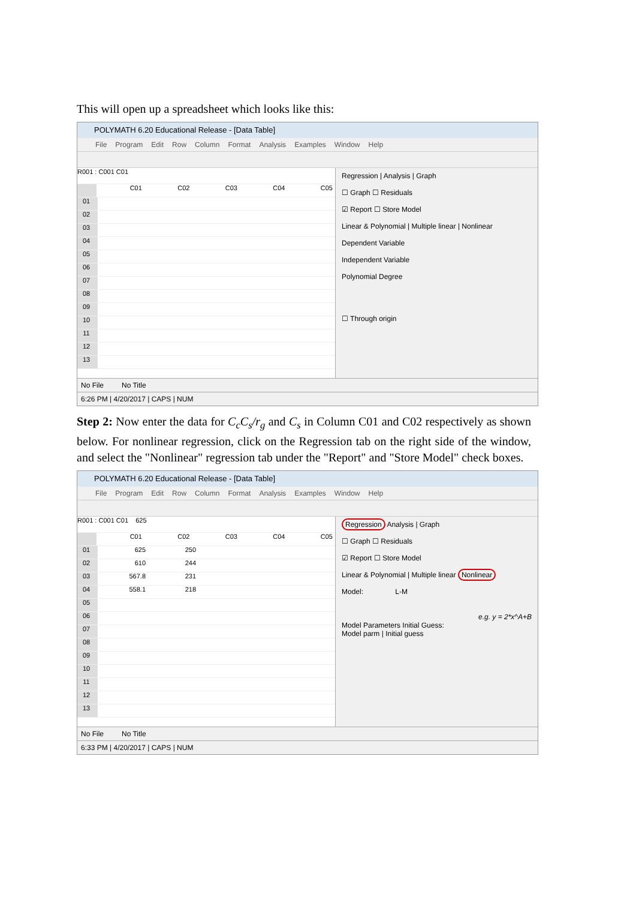This will open up a spreadsheet which looks like this:
POLYMATH 6.20 Educational Release - [Data Table]
File Program Edit Row Column Format Analysis Examples Window Help
R001 : C001 C01
C01 C02 C03 C04 C05
01
02
03
04
05
06
07
08
09
10
11
12
13
Regression | Analysis | Graph
☐ Graph ☐ Residuals
☑ Report ☐ Store Model
Linear & Polynomial | Multiple linear | Nonlinear
Dependent Variable
Independent Variable
Polynomial Degree
☐ Through origin
No File No Title
6:26 PM | 4/20/2017 | CAPS | NUM
Step 2: Now enter the data for C<sub>c</sub>C<sub>s</sub>/r<sub>g</sub> and C<sub>s</sub> in Column C01 and C02 respectively as shown below. For nonlinear regression, click on the Regression tab on the right side of the window, and select the "Nonlinear" regression tab under the "Report" and "Store Model" check boxes.
POLYMATH 6.20 Educational Release - [Data Table]
File Program Edit Row Column Format Analysis Examples Window Help
R001 : C001 C01 625
C01 C02 C03 C04 C05
01 625 250
02 610 244
03 567.8 231
04 558.1 218
05
06
07
08
09
10
11
12
13
Regression Analysis | Graph
☐ Graph ☐ Residuals
☑ Report ☐ Store Model
Linear & Polynomial | Multiple linear Nonlinear
Model: L-M
e.g. y = 2*x^A+B
Model Parameters Initial Guess:
Model parm | Initial guess
No File No Title
6:33 PM | 4/20/2017 | CAPS | NUM